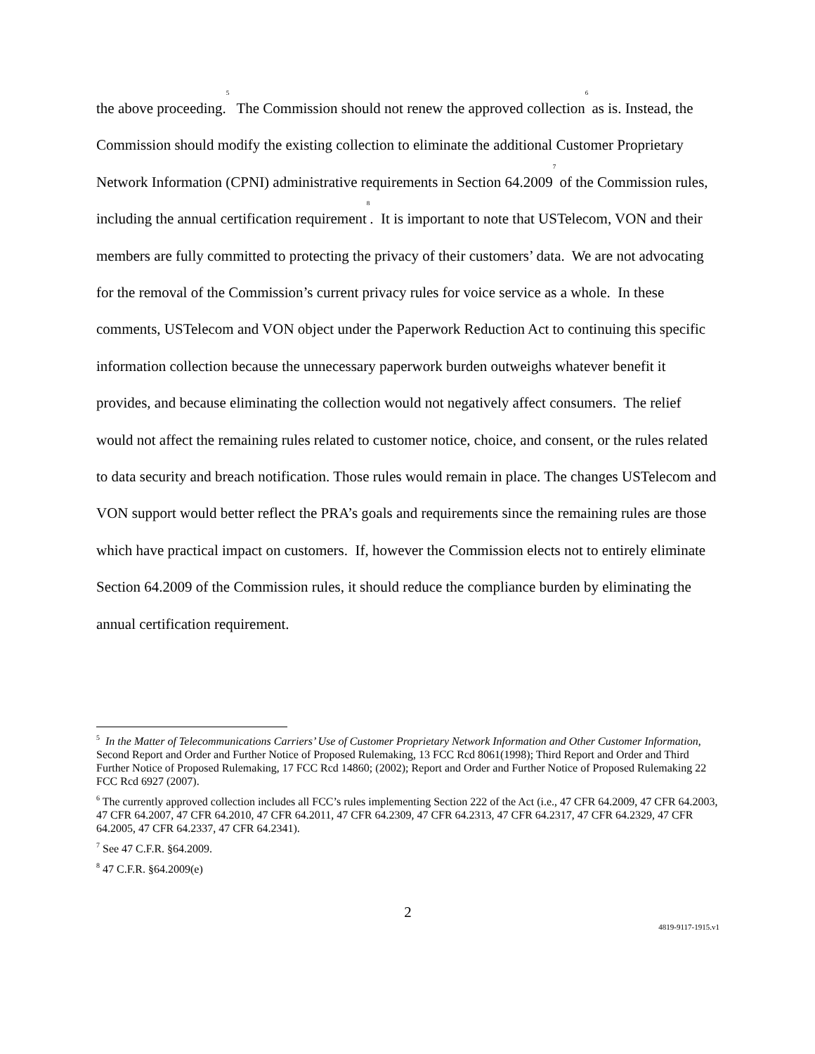the above proceeding.<sup>5</sup> The Commission should not renew the approved collection<sup>6</sup> as is. Instead, the Commission should modify the existing collection to eliminate the additional Customer Proprietary Network Information (CPNI) administrative requirements in Section 64.2009<sup>7</sup> of the Commission rules, including the annual certification requirement<sup>8</sup>. It is important to note that USTelecom, VON and their members are fully committed to protecting the privacy of their customers’ data. We are not advocating for the removal of the Commission’s current privacy rules for voice service as a whole. In these comments, USTelecom and VON object under the Paperwork Reduction Act to continuing this specific information collection because the unnecessary paperwork burden outweighs whatever benefit it provides, and because eliminating the collection would not negatively affect consumers. The relief would not affect the remaining rules related to customer notice, choice, and consent, or the rules related to data security and breach notification. Those rules would remain in place. The changes USTelecom and VON support would better reflect the PRA’s goals and requirements since the remaining rules are those which have practical impact on customers. If, however the Commission elects not to entirely eliminate Section 64.2009 of the Commission rules, it should reduce the compliance burden by eliminating the annual certification requirement.
<sup>5</sup> In the Matter of Telecommunications Carriers’ Use of Customer Proprietary Network Information and Other Customer Information, Second Report and Order and Further Notice of Proposed Rulemaking, 13 FCC Rcd 8061(1998); Third Report and Order and Third Further Notice of Proposed Rulemaking, 17 FCC Rcd 14860; (2002); Report and Order and Further Notice of Proposed Rulemaking 22 FCC Rcd 6927 (2007).
<sup>6</sup> The currently approved collection includes all FCC’s rules implementing Section 222 of the Act (i.e., 47 CFR 64.2009, 47 CFR 64.2003, 47 CFR 64.2007, 47 CFR 64.2010, 47 CFR 64.2011, 47 CFR 64.2309, 47 CFR 64.2313, 47 CFR 64.2317, 47 CFR 64.2329, 47 CFR 64.2005, 47 CFR 64.2337, 47 CFR 64.2341).
<sup>7</sup> See 47 C.F.R. §64.2009.
<sup>8</sup> 47 C.F.R. §64.2009(e)
2
4819-9117-1915.v1